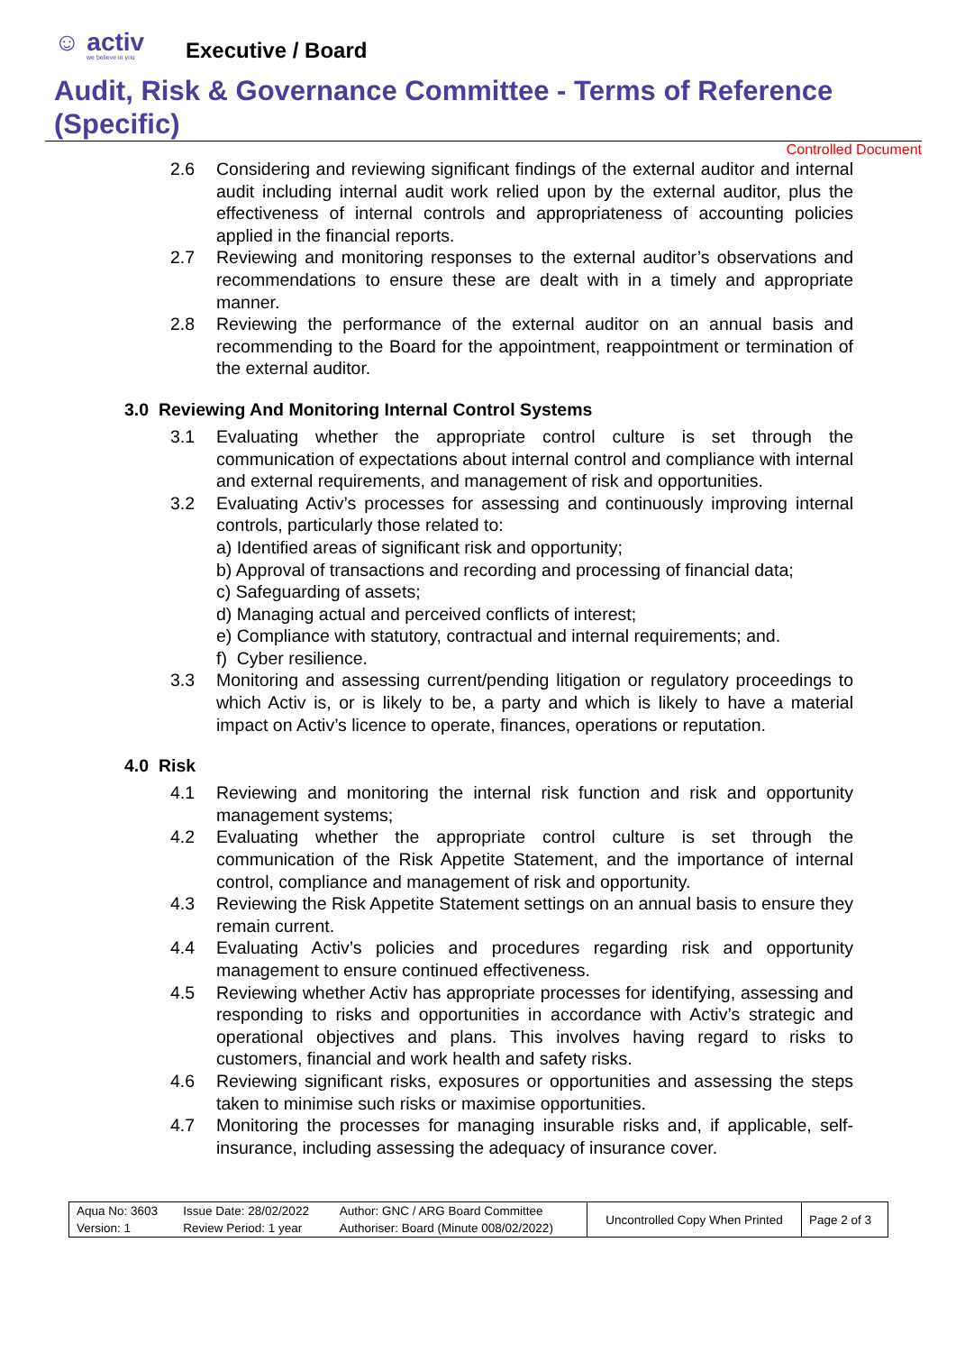☺ activ
we believe in you
Executive / Board
Audit, Risk & Governance Committee - Terms of Reference (Specific)
Controlled Document
2.6 Considering and reviewing significant findings of the external auditor and internal audit including internal audit work relied upon by the external auditor, plus the effectiveness of internal controls and appropriateness of accounting policies applied in the financial reports.
2.7 Reviewing and monitoring responses to the external auditor’s observations and recommendations to ensure these are dealt with in a timely and appropriate manner.
2.8 Reviewing the performance of the external auditor on an annual basis and recommending to the Board for the appointment, reappointment or termination of the external auditor.
3.0 Reviewing And Monitoring Internal Control Systems
3.1 Evaluating whether the appropriate control culture is set through the communication of expectations about internal control and compliance with internal and external requirements, and management of risk and opportunities.
3.2 Evaluating Activ’s processes for assessing and continuously improving internal controls, particularly those related to:
a) Identified areas of significant risk and opportunity;
b) Approval of transactions and recording and processing of financial data;
c) Safeguarding of assets;
d) Managing actual and perceived conflicts of interest;
e) Compliance with statutory, contractual and internal requirements; and.
f) Cyber resilience.
3.3 Monitoring and assessing current/pending litigation or regulatory proceedings to which Activ is, or is likely to be, a party and which is likely to have a material impact on Activ’s licence to operate, finances, operations or reputation.
4.0 Risk
4.1 Reviewing and monitoring the internal risk function and risk and opportunity management systems;
4.2 Evaluating whether the appropriate control culture is set through the communication of the Risk Appetite Statement, and the importance of internal control, compliance and management of risk and opportunity.
4.3 Reviewing the Risk Appetite Statement settings on an annual basis to ensure they remain current.
4.4 Evaluating Activ’s policies and procedures regarding risk and opportunity management to ensure continued effectiveness.
4.5 Reviewing whether Activ has appropriate processes for identifying, assessing and responding to risks and opportunities in accordance with Activ’s strategic and operational objectives and plans. This involves having regard to risks to customers, financial and work health and safety risks.
4.6 Reviewing significant risks, exposures or opportunities and assessing the steps taken to minimise such risks or maximise opportunities.
4.7 Monitoring the processes for managing insurable risks and, if applicable, self-insurance, including assessing the adequacy of insurance cover.
| Aqua No: 3603 | Issue Date: 28/02/2022 | Author: GNC / ARG Board Committee | Uncontrolled Copy When Printed | Page 2 of 3 |
| Version: 1 | Review Period: 1 year | Authoriser: Board (Minute 008/02/2022) | | |